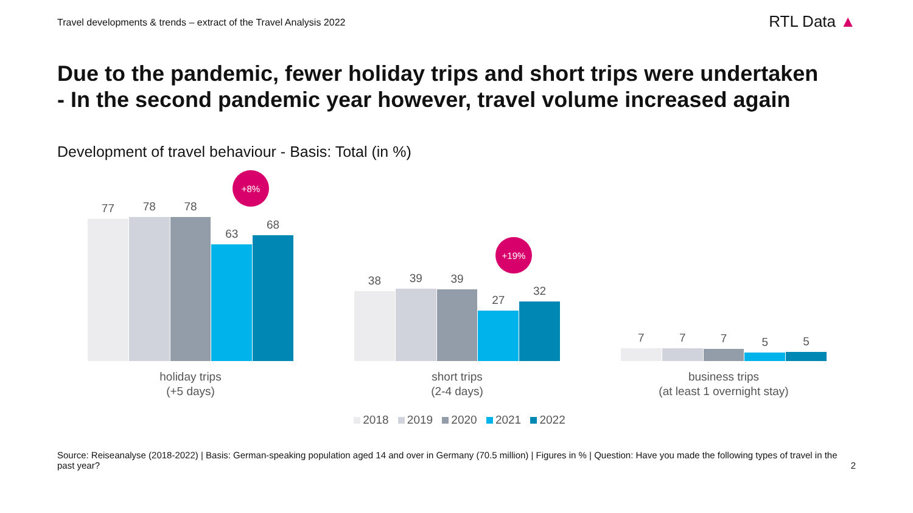Travel developments & trends – extract of the Travel Analysis 2022
RTL Data ▲
Due to the pandemic, fewer holiday trips and short trips were undertaken
- In the second pandemic year however, travel volume increased again
Development of travel behaviour - Basis: Total (in %)
+8%
77
78
78
63
68
holiday trips
(+5 days)
+19%
38
39
39
27
32
short trips
(2-4 days)
7
7
7
5
5
business trips
(at least 1 overnight stay)
2018 2019 2020 2021 2022
Source: Reiseanalyse (2018-2022) | Basis: German-speaking population aged 14 and over in Germany (70.5 million) | Figures in % | Question: Have you made the following types of travel in the past year?
2